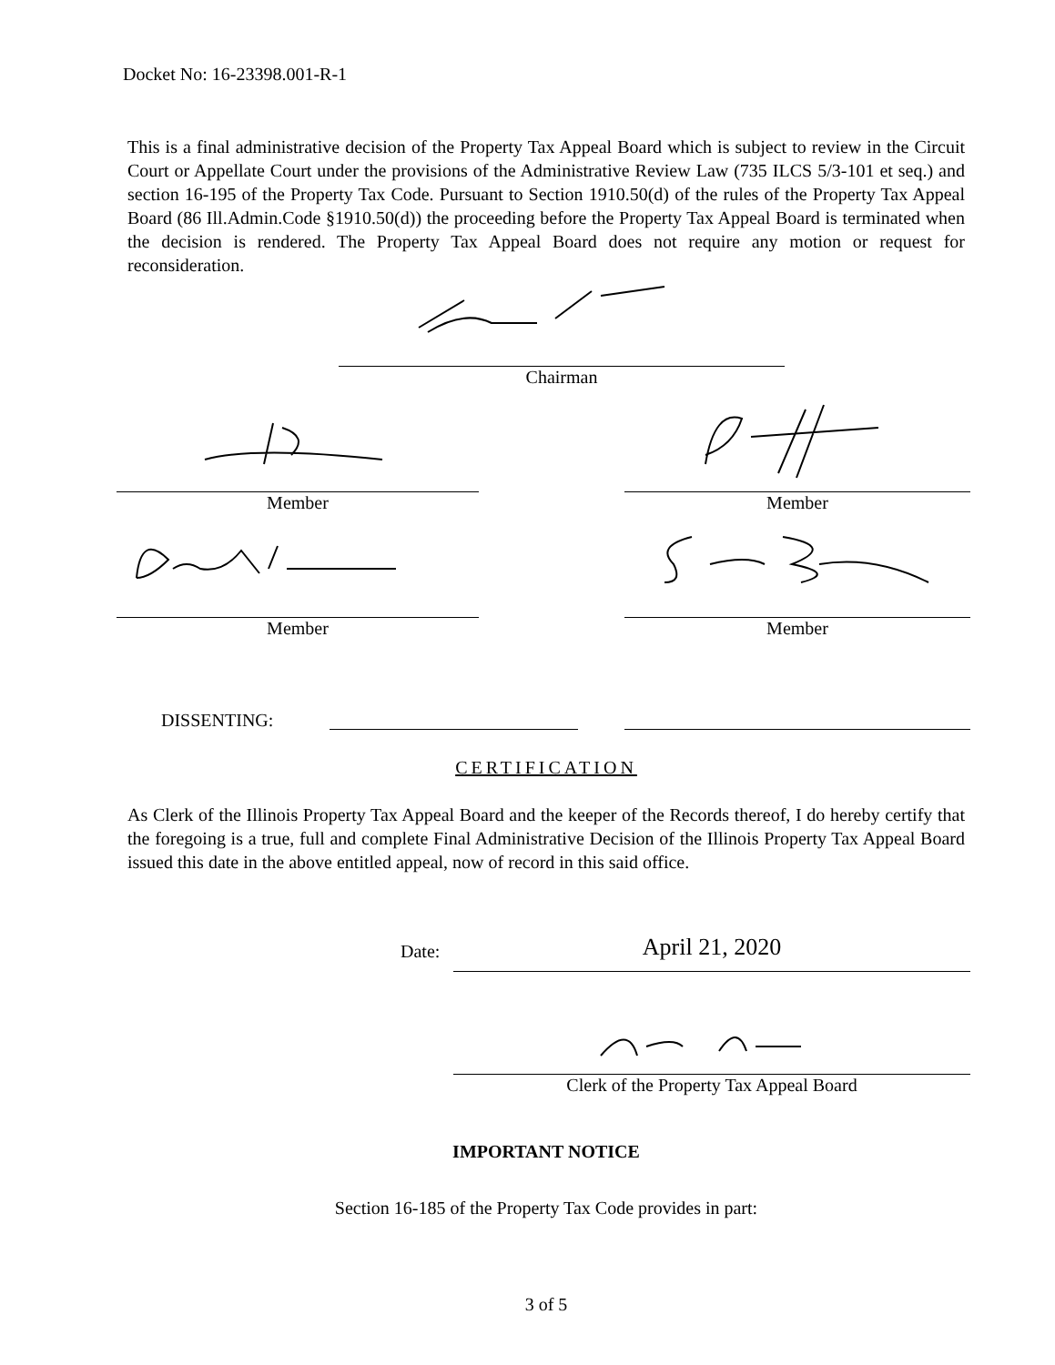Docket No: 16-23398.001-R-1
This is a final administrative decision of the Property Tax Appeal Board which is subject to review in the Circuit Court or Appellate Court under the provisions of the Administrative Review Law (735 ILCS 5/3-101 et seq.) and section 16-195 of the Property Tax Code. Pursuant to Section 1910.50(d) of the rules of the Property Tax Appeal Board (86 Ill.Admin.Code §1910.50(d)) the proceeding before the Property Tax Appeal Board is terminated when the decision is rendered. The Property Tax Appeal Board does not require any motion or request for reconsideration.
Chairman
Member Member
Member Member
DISSENTING:
CERTIFICATION
As Clerk of the Illinois Property Tax Appeal Board and the keeper of the Records thereof, I do hereby certify that the foregoing is a true, full and complete Final Administrative Decision of the Illinois Property Tax Appeal Board issued this date in the above entitled appeal, now of record in this said office.
Date: April 21, 2020
Clerk of the Property Tax Appeal Board
IMPORTANT NOTICE
Section 16-185 of the Property Tax Code provides in part:
3 of 5